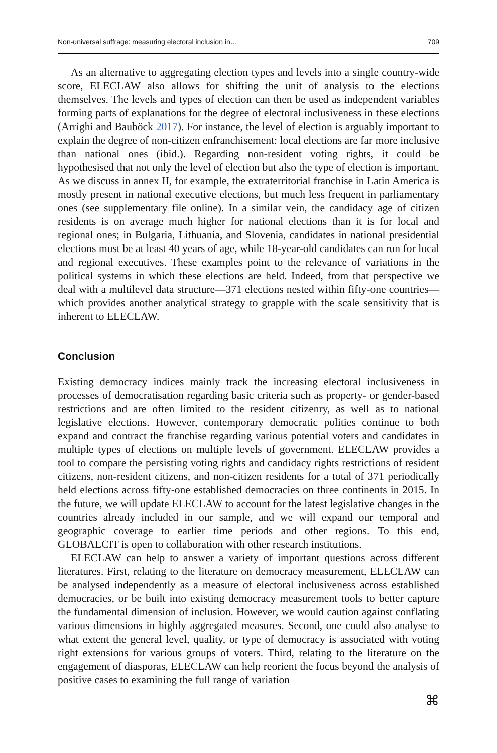Non-universal suffrage: measuring electoral inclusion in… 709
As an alternative to aggregating election types and levels into a single country-wide score, ELECLAW also allows for shifting the unit of analysis to the elections themselves. The levels and types of election can then be used as independent variables forming parts of explanations for the degree of electoral inclusiveness in these elections (Arrighi and Bauböck 2017). For instance, the level of election is arguably important to explain the degree of non-citizen enfranchisement: local elections are far more inclusive than national ones (ibid.). Regarding non-resident voting rights, it could be hypothesised that not only the level of election but also the type of election is important. As we discuss in annex II, for example, the extraterritorial franchise in Latin America is mostly present in national executive elections, but much less frequent in parliamentary ones (see supplementary file online). In a similar vein, the candidacy age of citizen residents is on average much higher for national elections than it is for local and regional ones; in Bulgaria, Lithuania, and Slovenia, candidates in national presidential elections must be at least 40 years of age, while 18-year-old candidates can run for local and regional executives. These examples point to the relevance of variations in the political systems in which these elections are held. Indeed, from that perspective we deal with a multilevel data structure—371 elections nested within fifty-one countries—which provides another analytical strategy to grapple with the scale sensitivity that is inherent to ELECLAW.
Conclusion
Existing democracy indices mainly track the increasing electoral inclusiveness in processes of democratisation regarding basic criteria such as property- or gender-based restrictions and are often limited to the resident citizenry, as well as to national legislative elections. However, contemporary democratic polities continue to both expand and contract the franchise regarding various potential voters and candidates in multiple types of elections on multiple levels of government. ELECLAW provides a tool to compare the persisting voting rights and candidacy rights restrictions of resident citizens, non-resident citizens, and non-citizen residents for a total of 371 periodically held elections across fifty-one established democracies on three continents in 2015. In the future, we will update ELECLAW to account for the latest legislative changes in the countries already included in our sample, and we will expand our temporal and geographic coverage to earlier time periods and other regions. To this end, GLOBALCIT is open to collaboration with other research institutions.
ELECLAW can help to answer a variety of important questions across different literatures. First, relating to the literature on democracy measurement, ELECLAW can be analysed independently as a measure of electoral inclusiveness across established democracies, or be built into existing democracy measurement tools to better capture the fundamental dimension of inclusion. However, we would caution against conflating various dimensions in highly aggregated measures. Second, one could also analyse to what extent the general level, quality, or type of democracy is associated with voting right extensions for various groups of voters. Third, relating to the literature on the engagement of diasporas, ELECLAW can help reorient the focus beyond the analysis of positive cases to examining the full range of variation
⌘